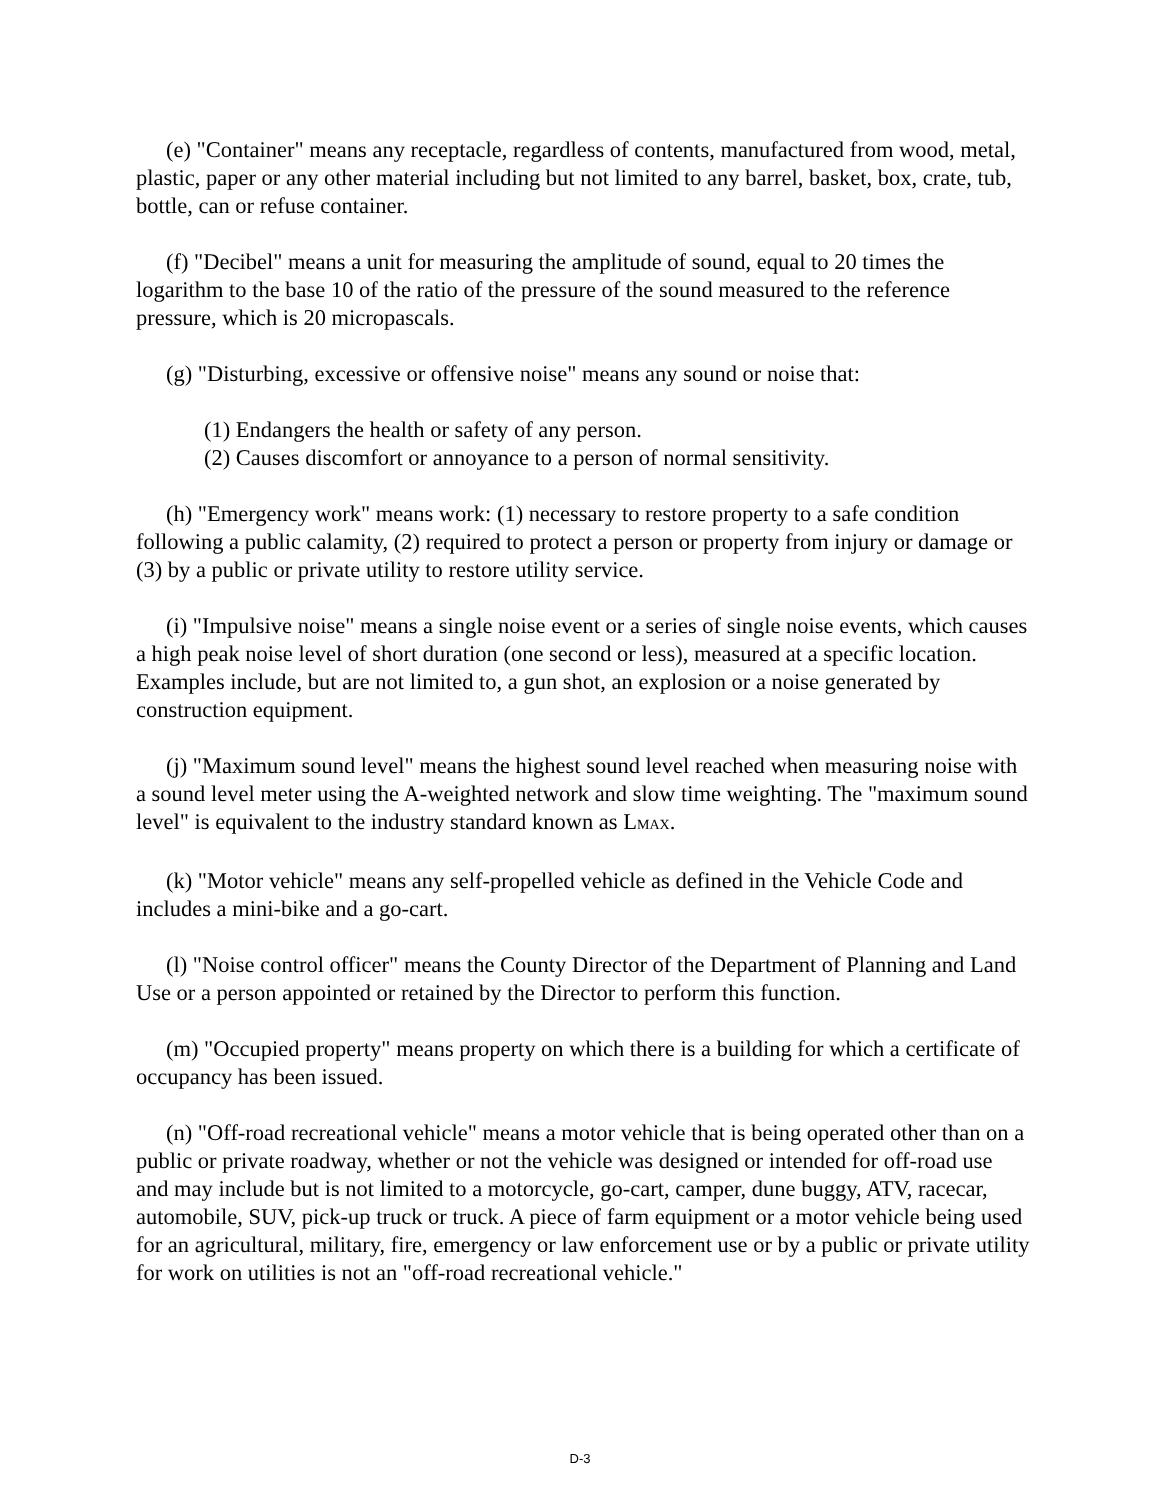(e) "Container" means any receptacle, regardless of contents, manufactured from wood, metal, plastic, paper or any other material including but not limited to any barrel, basket, box, crate, tub, bottle, can or refuse container.
(f) "Decibel" means a unit for measuring the amplitude of sound, equal to 20 times the logarithm to the base 10 of the ratio of the pressure of the sound measured to the reference pressure, which is 20 micropascals.
(g) "Disturbing, excessive or offensive noise" means any sound or noise that:
(1) Endangers the health or safety of any person.
(2) Causes discomfort or annoyance to a person of normal sensitivity.
(h) "Emergency work" means work: (1) necessary to restore property to a safe condition following a public calamity, (2) required to protect a person or property from injury or damage or (3) by a public or private utility to restore utility service.
(i) "Impulsive noise" means a single noise event or a series of single noise events, which causes a high peak noise level of short duration (one second or less), measured at a specific location. Examples include, but are not limited to, a gun shot, an explosion or a noise generated by construction equipment.
(j) "Maximum sound level" means the highest sound level reached when measuring noise with a sound level meter using the A-weighted network and slow time weighting. The "maximum sound level" is equivalent to the industry standard known as L<sub>MAX</sub>.
(k) "Motor vehicle" means any self-propelled vehicle as defined in the Vehicle Code and includes a mini-bike and a go-cart.
(l) "Noise control officer" means the County Director of the Department of Planning and Land Use or a person appointed or retained by the Director to perform this function.
(m) "Occupied property" means property on which there is a building for which a certificate of occupancy has been issued.
(n) "Off-road recreational vehicle" means a motor vehicle that is being operated other than on a public or private roadway, whether or not the vehicle was designed or intended for off-road use and may include but is not limited to a motorcycle, go-cart, camper, dune buggy, ATV, racecar, automobile, SUV, pick-up truck or truck. A piece of farm equipment or a motor vehicle being used for an agricultural, military, fire, emergency or law enforcement use or by a public or private utility for work on utilities is not an "off-road recreational vehicle."
D-3